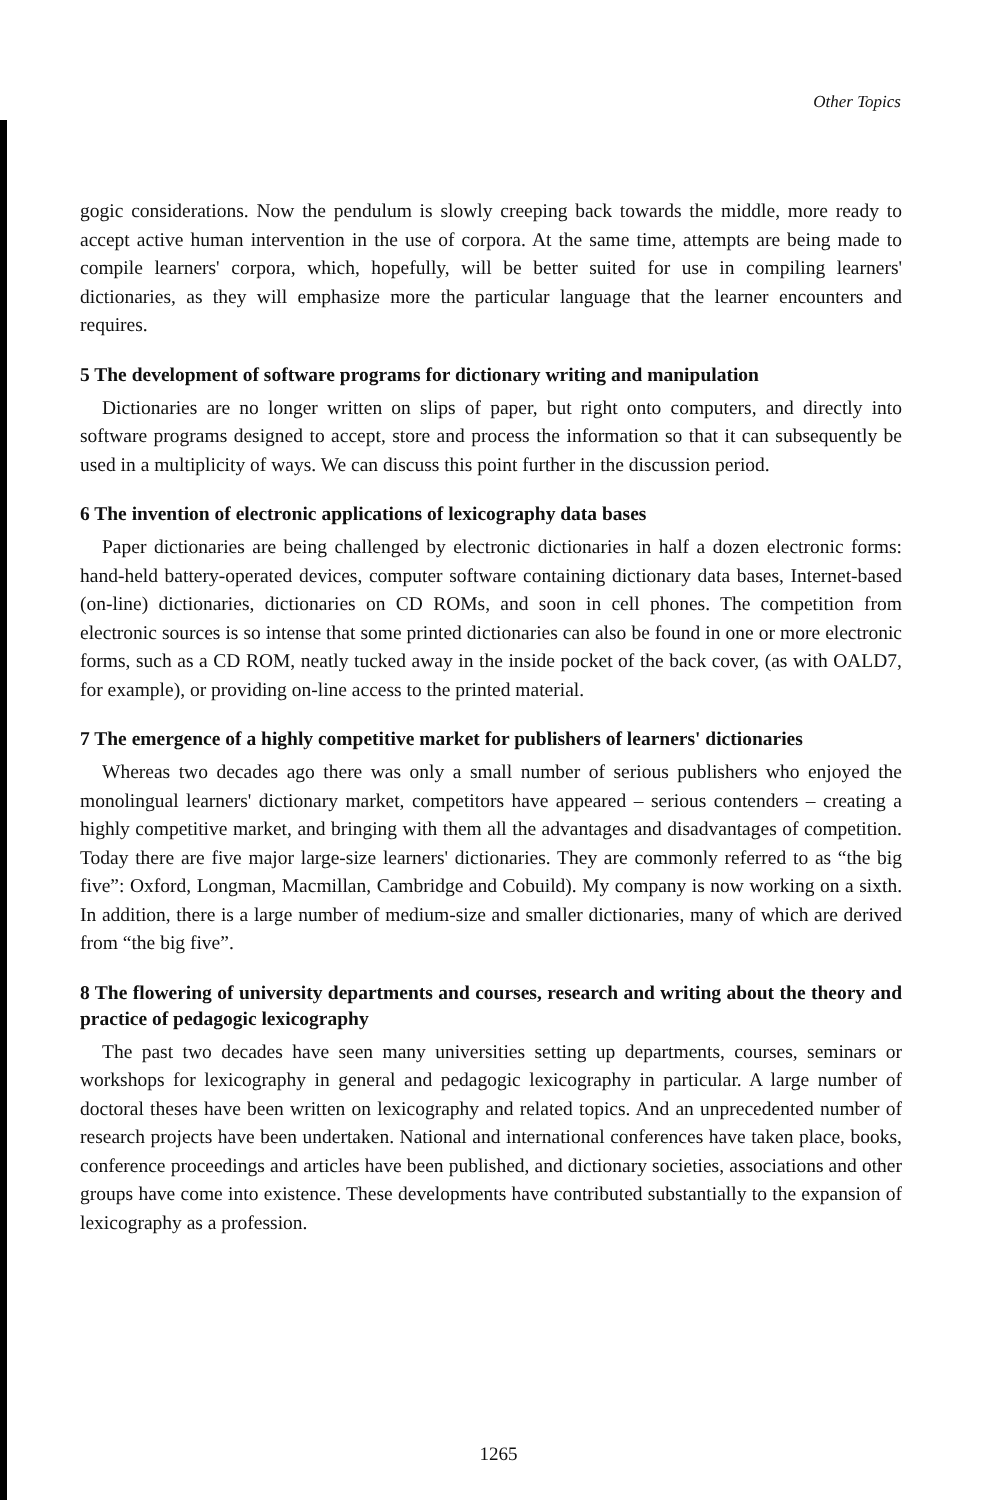Other Topics
gogic considerations. Now the pendulum is slowly creeping back towards the middle, more ready to accept active human intervention in the use of corpora. At the same time, attempts are being made to compile learners' corpora, which, hopefully, will be better suited for use in compiling learners' dictionaries, as they will emphasize more the particular language that the learner encounters and requires.
5 The development of software programs for dictionary writing and manipulation
Dictionaries are no longer written on slips of paper, but right onto computers, and directly into software programs designed to accept, store and process the information so that it can subsequently be used in a multiplicity of ways. We can discuss this point further in the discussion period.
6 The invention of electronic applications of lexicography data bases
Paper dictionaries are being challenged by electronic dictionaries in half a dozen electronic forms: hand-held battery-operated devices, computer software containing dictionary data bases, Internet-based (on-line) dictionaries, dictionaries on CD ROMs, and soon in cell phones. The competition from electronic sources is so intense that some printed dictionaries can also be found in one or more electronic forms, such as a CD ROM, neatly tucked away in the inside pocket of the back cover, (as with OALD7, for example), or providing on-line access to the printed material.
7 The emergence of a highly competitive market for publishers of learners' dictionaries
Whereas two decades ago there was only a small number of serious publishers who enjoyed the monolingual learners' dictionary market, competitors have appeared – serious contenders – creating a highly competitive market, and bringing with them all the advantages and disadvantages of competition. Today there are five major large-size learners' dictionaries. They are commonly referred to as “the big five”: Oxford, Longman, Macmillan, Cambridge and Cobuild). My company is now working on a sixth. In addition, there is a large number of medium-size and smaller dictionaries, many of which are derived from “the big five”.
8 The flowering of university departments and courses, research and writing about the theory and practice of pedagogic lexicography
The past two decades have seen many universities setting up departments, courses, seminars or workshops for lexicography in general and pedagogic lexicography in particular. A large number of doctoral theses have been written on lexicography and related topics. And an unprecedented number of research projects have been undertaken. National and international conferences have taken place, books, conference proceedings and articles have been published, and dictionary societies, associations and other groups have come into existence. These developments have contributed substantially to the expansion of lexicography as a profession.
1265